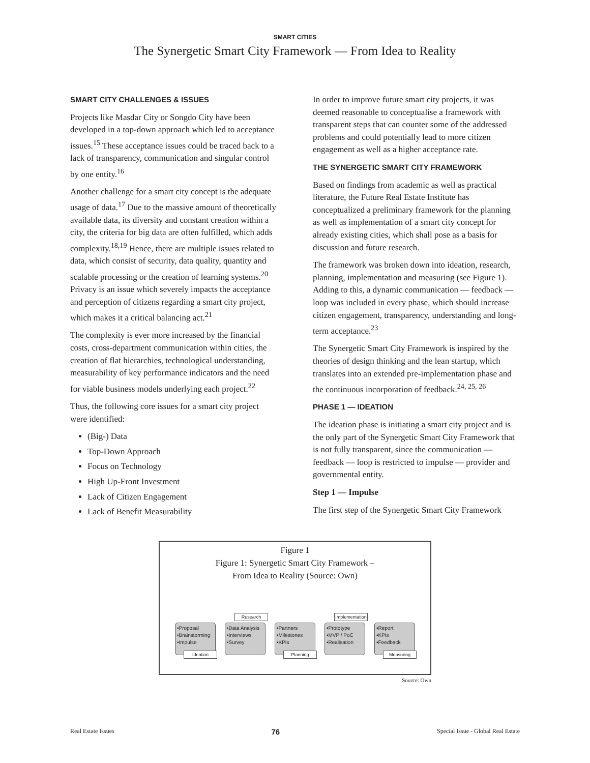SMART CITIES
The Synergetic Smart City Framework — From Idea to Reality
SMART CITY CHALLENGES & ISSUES
Projects like Masdar City or Songdo City have been developed in a top-down approach which led to acceptance issues.<sup>15</sup> These acceptance issues could be traced back to a lack of transparency, communication and singular control by one entity.<sup>16</sup>
Another challenge for a smart city concept is the adequate usage of data.<sup>17</sup> Due to the massive amount of theoretically available data, its diversity and constant creation within a city, the criteria for big data are often fulfilled, which adds complexity.<sup>18,19</sup> Hence, there are multiple issues related to data, which consist of security, data quality, quantity and scalable processing or the creation of learning systems.<sup>20</sup> Privacy is an issue which severely impacts the acceptance and perception of citizens regarding a smart city project, which makes it a critical balancing act.<sup>21</sup>
The complexity is ever more increased by the financial costs, cross-department communication within cities, the creation of flat hierarchies, technological understanding, measurability of key performance indicators and the need for viable business models underlying each project.<sup>22</sup>
Thus, the following core issues for a smart city project were identified:
(Big-) Data
Top-Down Approach
Focus on Technology
High Up-Front Investment
Lack of Citizen Engagement
Lack of Benefit Measurability
In order to improve future smart city projects, it was deemed reasonable to conceptualise a framework with transparent steps that can counter some of the addressed problems and could potentially lead to more citizen engagement as well as a higher acceptance rate.
THE SYNERGETIC SMART CITY FRAMEWORK
Based on findings from academic as well as practical literature, the Future Real Estate Institute has conceptualized a preliminary framework for the planning as well as implementation of a smart city concept for already existing cities, which shall pose as a basis for discussion and future research.
The framework was broken down into ideation, research, planning, implementation and measuring (see Figure 1). Adding to this, a dynamic communication — feedback — loop was included in every phase, which should increase citizen engagement, transparency, understanding and long-term acceptance.<sup>23</sup>
The Synergetic Smart City Framework is inspired by the theories of design thinking and the lean startup, which translates into an extended pre-implementation phase and the continuous incorporation of feedback.<sup>24, 25, 26</sup>
PHASE 1 — IDEATION
The ideation phase is initiating a smart city project and is the only part of the Synergetic Smart City Framework that is not fully transparent, since the communication — feedback — loop is restricted to impulse — provider and governmental entity.
Step 1 — Impulse
The first step of the Synergetic Smart City Framework
Figure 1
Figure 1: Synergetic Smart City Framework –
From Idea to Reality (Source: Own)
•Proposal
•Brainstorming
•Impulse
Ideation
•Data Analysis
•Interviews
•Survey
Research
•Partners
•Milestones
•KPIs
Planning
•Prototype
•MVP / PoC
•Realisation
Implementation
•Report
•KPIs
•Feedback
Measuring
Source: Own
Real Estate Issues 76 Special Issue - Global Real Estate